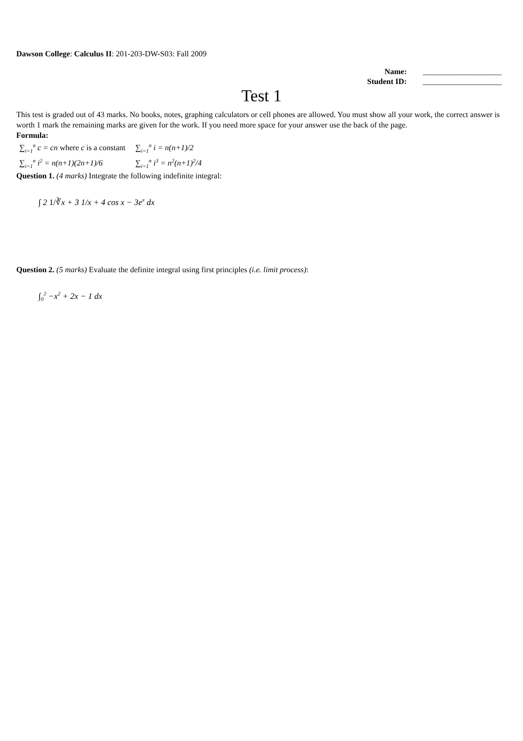Dawson College: Calculus II: 201-203-DW-S03: Fall 2009
| Name: | ____________________ |
| Student ID: | ____________________ |
Test 1
This test is graded out of 43 marks. No books, notes, graphing calculators or cell phones are allowed. You must show all your work, the correct answer is worth 1 mark the remaining marks are given for the work. If you need more space for your answer use the back of the page.
Formula:
| ∑<sub>i=1</sub><sup>n</sup> c = cn where c is a constant | ∑<sub>i=1</sub><sup>n</sup> i = n(n+1)/2 |
| ∑<sub>i=1</sub><sup>n</sup> i<sup>2</sup> = n(n+1)(2n+1)/6 | ∑<sub>i=1</sub><sup>n</sup> i<sup>3</sup> = n<sup>2</sup>(n+1)<sup>2</sup>/4 |
Question 1. (4 marks) Integrate the following indefinite integral:
∫ 2 1/∛x + 3 1/x + 4 cos x − 3e<sup>x</sup> dx
Question 2. (5 marks) Evaluate the definite integral using first principles (i.e. limit process):
∫<sub>0</sub><sup>2</sup> −x<sup>2</sup> + 2x − 1 dx